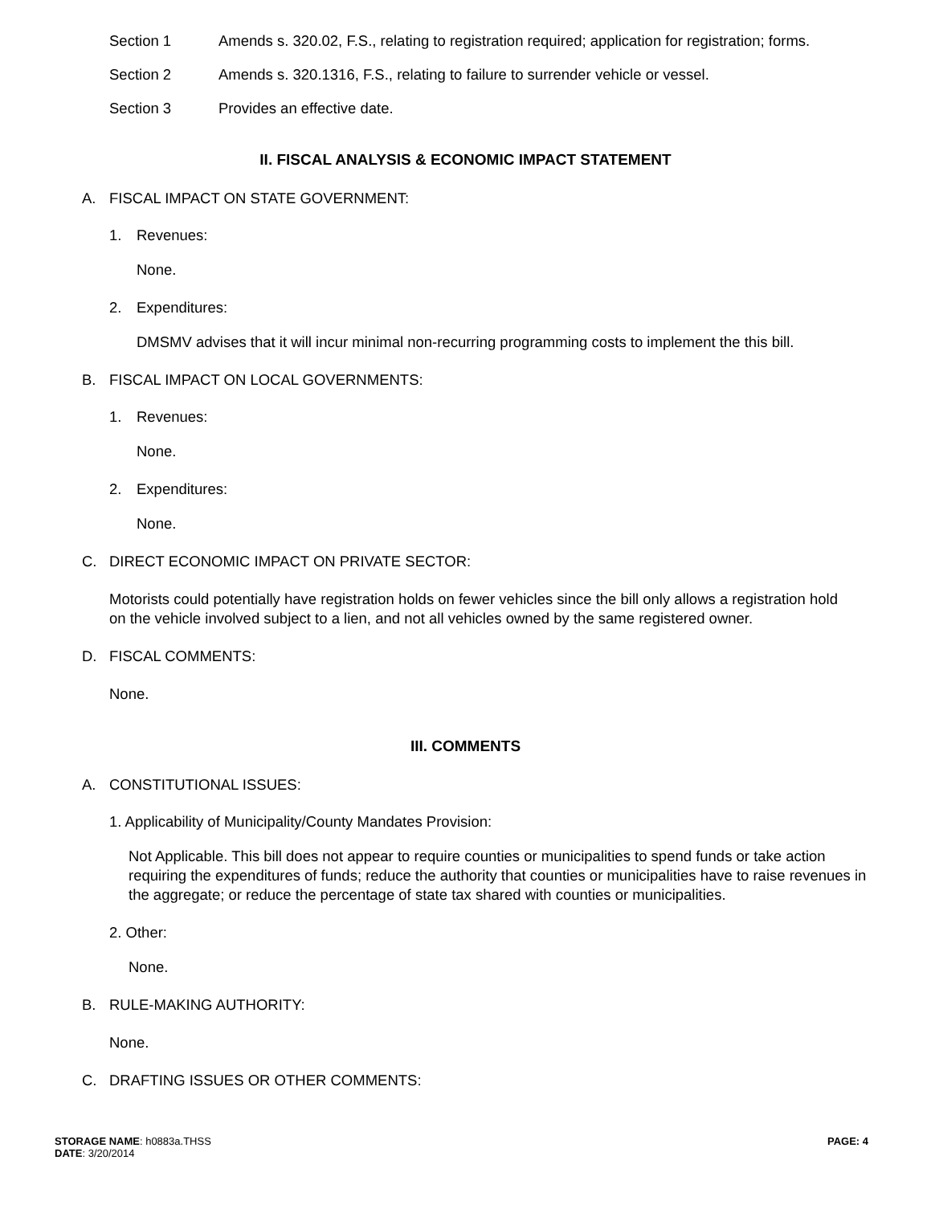Section 1 Amends s. 320.02, F.S., relating to registration required; application for registration; forms.
Section 2 Amends s. 320.1316, F.S., relating to failure to surrender vehicle or vessel.
Section 3 Provides an effective date.
II. FISCAL ANALYSIS & ECONOMIC IMPACT STATEMENT
A. FISCAL IMPACT ON STATE GOVERNMENT:
1. Revenues:
None.
2. Expenditures:
DMSMV advises that it will incur minimal non-recurring programming costs to implement the this bill.
B. FISCAL IMPACT ON LOCAL GOVERNMENTS:
1. Revenues:
None.
2. Expenditures:
None.
C. DIRECT ECONOMIC IMPACT ON PRIVATE SECTOR:
Motorists could potentially have registration holds on fewer vehicles since the bill only allows a registration hold on the vehicle involved subject to a lien, and not all vehicles owned by the same registered owner.
D. FISCAL COMMENTS:
None.
III. COMMENTS
A. CONSTITUTIONAL ISSUES:
1. Applicability of Municipality/County Mandates Provision:
Not Applicable. This bill does not appear to require counties or municipalities to spend funds or take action requiring the expenditures of funds; reduce the authority that counties or municipalities have to raise revenues in the aggregate; or reduce the percentage of state tax shared with counties or municipalities.
2. Other:
None.
B. RULE-MAKING AUTHORITY:
None.
C. DRAFTING ISSUES OR OTHER COMMENTS:
STORAGE NAME: h0883a.THSS
DATE: 3/20/2014
PAGE: 4